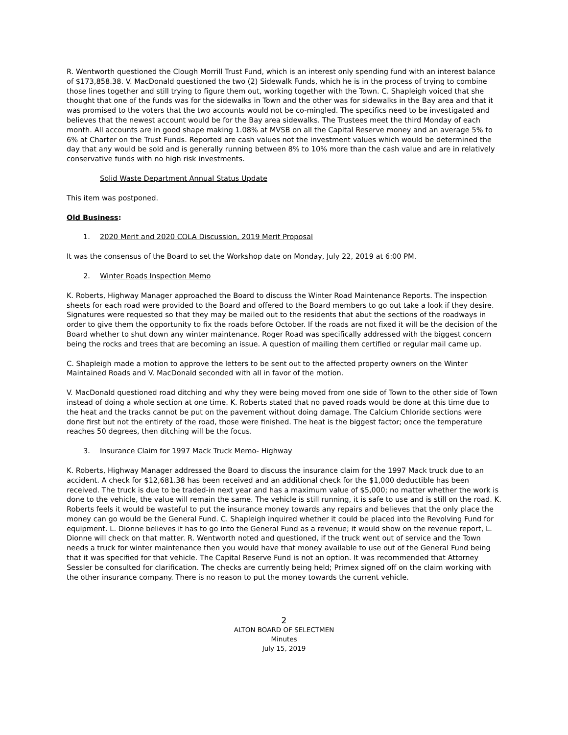R. Wentworth questioned the Clough Morrill Trust Fund, which is an interest only spending fund with an interest balance of $173,858.38. V. MacDonald questioned the two (2) Sidewalk Funds, which he is in the process of trying to combine those lines together and still trying to figure them out, working together with the Town. C. Shapleigh voiced that she thought that one of the funds was for the sidewalks in Town and the other was for sidewalks in the Bay area and that it was promised to the voters that the two accounts would not be co-mingled. The specifics need to be investigated and believes that the newest account would be for the Bay area sidewalks. The Trustees meet the third Monday of each month. All accounts are in good shape making 1.08% at MVSB on all the Capital Reserve money and an average 5% to 6% at Charter on the Trust Funds. Reported are cash values not the investment values which would be determined the day that any would be sold and is generally running between 8% to 10% more than the cash value and are in relatively conservative funds with no high risk investments.
Solid Waste Department Annual Status Update
This item was postponed.
Old Business:
1. 2020 Merit and 2020 COLA Discussion, 2019 Merit Proposal
It was the consensus of the Board to set the Workshop date on Monday, July 22, 2019 at 6:00 PM.
2. Winter Roads Inspection Memo
K. Roberts, Highway Manager approached the Board to discuss the Winter Road Maintenance Reports. The inspection sheets for each road were provided to the Board and offered to the Board members to go out take a look if they desire. Signatures were requested so that they may be mailed out to the residents that abut the sections of the roadways in order to give them the opportunity to fix the roads before October. If the roads are not fixed it will be the decision of the Board whether to shut down any winter maintenance. Roger Road was specifically addressed with the biggest concern being the rocks and trees that are becoming an issue. A question of mailing them certified or regular mail came up.
C. Shapleigh made a motion to approve the letters to be sent out to the affected property owners on the Winter Maintained Roads and V. MacDonald seconded with all in favor of the motion.
V. MacDonald questioned road ditching and why they were being moved from one side of Town to the other side of Town instead of doing a whole section at one time. K. Roberts stated that no paved roads would be done at this time due to the heat and the tracks cannot be put on the pavement without doing damage. The Calcium Chloride sections were done first but not the entirety of the road, those were finished. The heat is the biggest factor; once the temperature reaches 50 degrees, then ditching will be the focus.
3. Insurance Claim for 1997 Mack Truck Memo- Highway
K. Roberts, Highway Manager addressed the Board to discuss the insurance claim for the 1997 Mack truck due to an accident. A check for $12,681.38 has been received and an additional check for the $1,000 deductible has been received. The truck is due to be traded-in next year and has a maximum value of $5,000; no matter whether the work is done to the vehicle, the value will remain the same. The vehicle is still running, it is safe to use and is still on the road. K. Roberts feels it would be wasteful to put the insurance money towards any repairs and believes that the only place the money can go would be the General Fund. C. Shapleigh inquired whether it could be placed into the Revolving Fund for equipment. L. Dionne believes it has to go into the General Fund as a revenue; it would show on the revenue report, L. Dionne will check on that matter. R. Wentworth noted and questioned, if the truck went out of service and the Town needs a truck for winter maintenance then you would have that money available to use out of the General Fund being that it was specified for that vehicle. The Capital Reserve Fund is not an option. It was recommended that Attorney Sessler be consulted for clarification. The checks are currently being held; Primex signed off on the claim working with the other insurance company. There is no reason to put the money towards the current vehicle.
2
ALTON BOARD OF SELECTMEN
Minutes
July 15, 2019